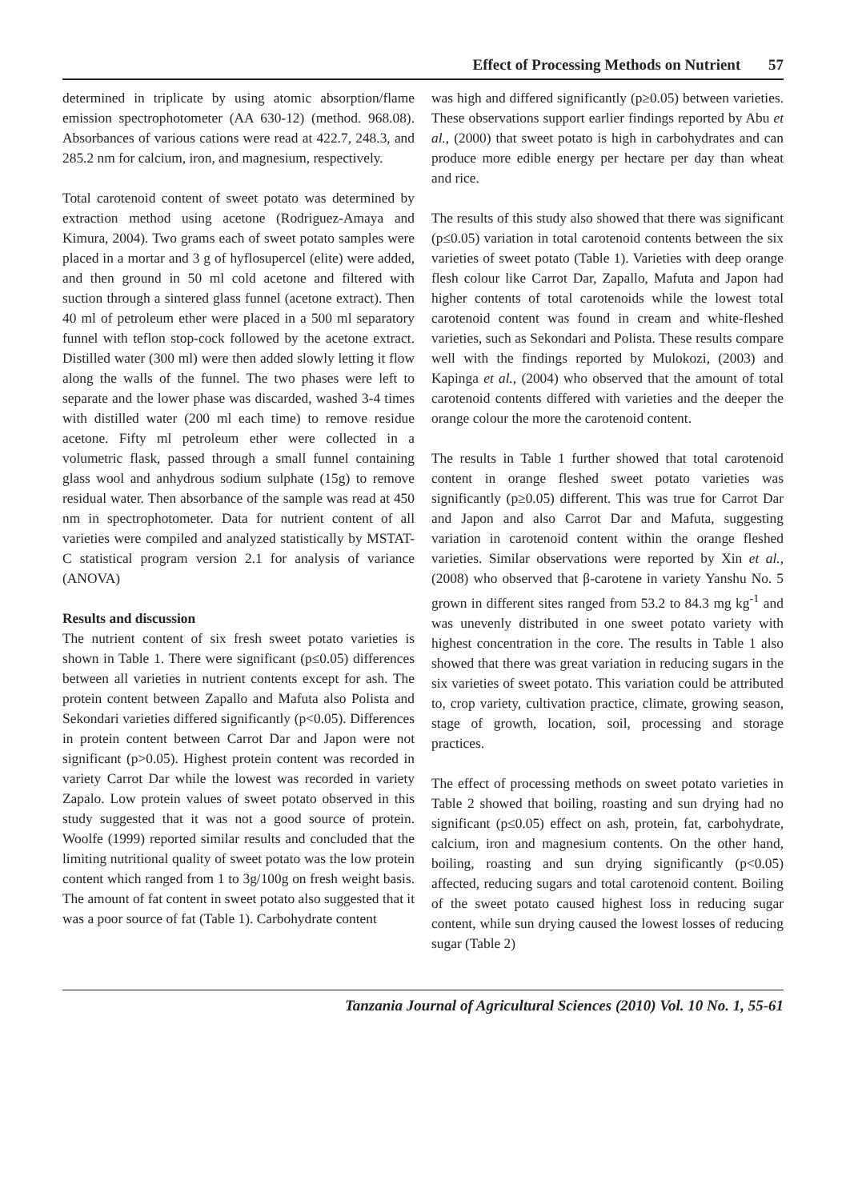Effect of Processing Methods on Nutrient 57
determined in triplicate by using atomic absorption/flame emission spectrophotometer (AA 630-12) (method. 968.08). Absorbances of various cations were read at 422.7, 248.3, and 285.2 nm for calcium, iron, and magnesium, respectively.
Total carotenoid content of sweet potato was determined by extraction method using acetone (Rodriguez-Amaya and Kimura, 2004). Two grams each of sweet potato samples were placed in a mortar and 3 g of hyflosupercel (elite) were added, and then ground in 50 ml cold acetone and filtered with suction through a sintered glass funnel (acetone extract). Then 40 ml of petroleum ether were placed in a 500 ml separatory funnel with teflon stop-cock followed by the acetone extract. Distilled water (300 ml) were then added slowly letting it flow along the walls of the funnel. The two phases were left to separate and the lower phase was discarded, washed 3-4 times with distilled water (200 ml each time) to remove residue acetone. Fifty ml petroleum ether were collected in a volumetric flask, passed through a small funnel containing glass wool and anhydrous sodium sulphate (15g) to remove residual water. Then absorbance of the sample was read at 450 nm in spectrophotometer. Data for nutrient content of all varieties were compiled and analyzed statistically by MSTAT- C statistical program version 2.1 for analysis of variance (ANOVA)
Results and discussion
The nutrient content of six fresh sweet potato varieties is shown in Table 1. There were significant (p≤0.05) differences between all varieties in nutrient contents except for ash. The protein content between Zapallo and Mafuta also Polista and Sekondari varieties differed significantly (p<0.05). Differences in protein content between Carrot Dar and Japon were not significant (p>0.05). Highest protein content was recorded in variety Carrot Dar while the lowest was recorded in variety Zapalo. Low protein values of sweet potato observed in this study suggested that it was not a good source of protein. Woolfe (1999) reported similar results and concluded that the limiting nutritional quality of sweet potato was the low protein content which ranged from 1 to 3g/100g on fresh weight basis. The amount of fat content in sweet potato also suggested that it was a poor source of fat (Table 1). Carbohydrate content
was high and differed significantly (p≥0.05) between varieties. These observations support earlier findings reported by Abu et al., (2000) that sweet potato is high in carbohydrates and can produce more edible energy per hectare per day than wheat and rice.
The results of this study also showed that there was significant (p≤0.05) variation in total carotenoid contents between the six varieties of sweet potato (Table 1). Varieties with deep orange flesh colour like Carrot Dar, Zapallo, Mafuta and Japon had higher contents of total carotenoids while the lowest total carotenoid content was found in cream and white-fleshed varieties, such as Sekondari and Polista. These results compare well with the findings reported by Mulokozi, (2003) and Kapinga et al., (2004) who observed that the amount of total carotenoid contents differed with varieties and the deeper the orange colour the more the carotenoid content.
The results in Table 1 further showed that total carotenoid content in orange fleshed sweet potato varieties was significantly (p≥0.05) different. This was true for Carrot Dar and Japon and also Carrot Dar and Mafuta, suggesting variation in carotenoid content within the orange fleshed varieties. Similar observations were reported by Xin et al., (2008) who observed that β-carotene in variety Yanshu No. 5 grown in different sites ranged from 53.2 to 84.3 mg kg<sup>-1</sup> and was unevenly distributed in one sweet potato variety with highest concentration in the core. The results in Table 1 also showed that there was great variation in reducing sugars in the six varieties of sweet potato. This variation could be attributed to, crop variety, cultivation practice, climate, growing season, stage of growth, location, soil, processing and storage practices.
The effect of processing methods on sweet potato varieties in Table 2 showed that boiling, roasting and sun drying had no significant (p≤0.05) effect on ash, protein, fat, carbohydrate, calcium, iron and magnesium contents. On the other hand, boiling, roasting and sun drying significantly (p<0.05) affected, reducing sugars and total carotenoid content. Boiling of the sweet potato caused highest loss in reducing sugar content, while sun drying caused the lowest losses of reducing sugar (Table 2)
Tanzania Journal of Agricultural Sciences (2010) Vol. 10 No. 1, 55-61